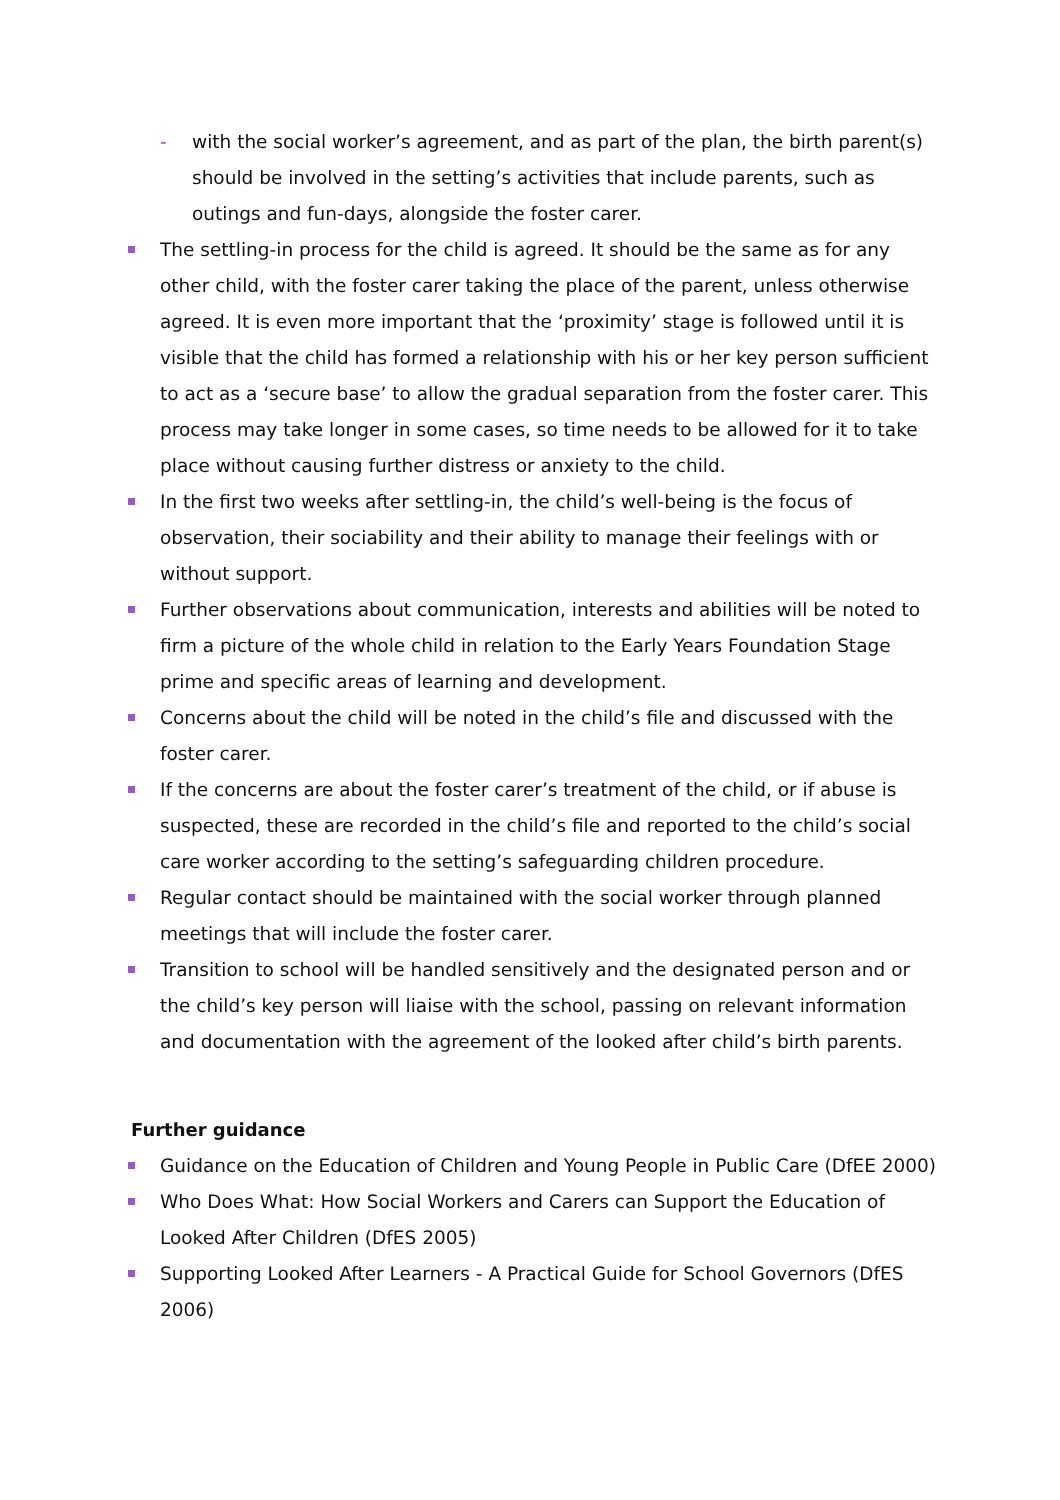- with the social worker’s agreement, and as part of the plan, the birth parent(s) should be involved in the setting’s activities that include parents, such as outings and fun-days, alongside the foster carer.
The settling-in process for the child is agreed. It should be the same as for any other child, with the foster carer taking the place of the parent, unless otherwise agreed. It is even more important that the ‘proximity’ stage is followed until it is visible that the child has formed a relationship with his or her key person sufficient to act as a ‘secure base’ to allow the gradual separation from the foster carer. This process may take longer in some cases, so time needs to be allowed for it to take place without causing further distress or anxiety to the child.
In the first two weeks after settling-in, the child’s well-being is the focus of observation, their sociability and their ability to manage their feelings with or without support.
Further observations about communication, interests and abilities will be noted to firm a picture of the whole child in relation to the Early Years Foundation Stage prime and specific areas of learning and development.
Concerns about the child will be noted in the child’s file and discussed with the foster carer.
If the concerns are about the foster carer’s treatment of the child, or if abuse is suspected, these are recorded in the child’s file and reported to the child’s social care worker according to the setting’s safeguarding children procedure.
Regular contact should be maintained with the social worker through planned meetings that will include the foster carer.
Transition to school will be handled sensitively and the designated person and or the child’s key person will liaise with the school, passing on relevant information and documentation with the agreement of the looked after child’s birth parents.
Further guidance
Guidance on the Education of Children and Young People in Public Care (DfEE 2000)
Who Does What: How Social Workers and Carers can Support the Education of Looked After Children (DfES 2005)
Supporting Looked After Learners - A Practical Guide for School Governors (DfES 2006)